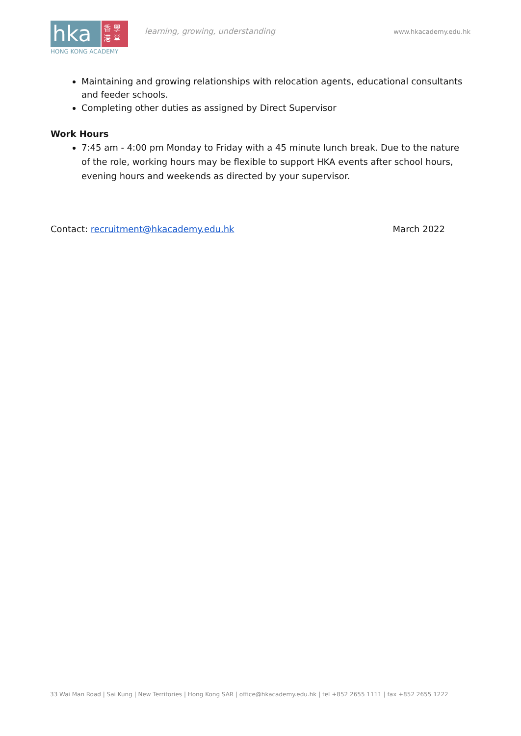hka
香 學
港 堂
HONG KONG ACADEMY
learning, growing, understanding
www.hkacademy.edu.hk
Maintaining and growing relationships with relocation agents, educational consultants and feeder schools.
Completing other duties as assigned by Direct Supervisor
Work Hours
7:45 am - 4:00 pm Monday to Friday with a 45 minute lunch break. Due to the nature of the role, working hours may be flexible to support HKA events after school hours, evening hours and weekends as directed by your supervisor.
Contact: recruitment@hkacademy.edu.hk March 2022
33 Wai Man Road | Sai Kung | New Territories | Hong Kong SAR | office@hkacademy.edu.hk | tel +852 2655 1111 | fax +852 2655 1222